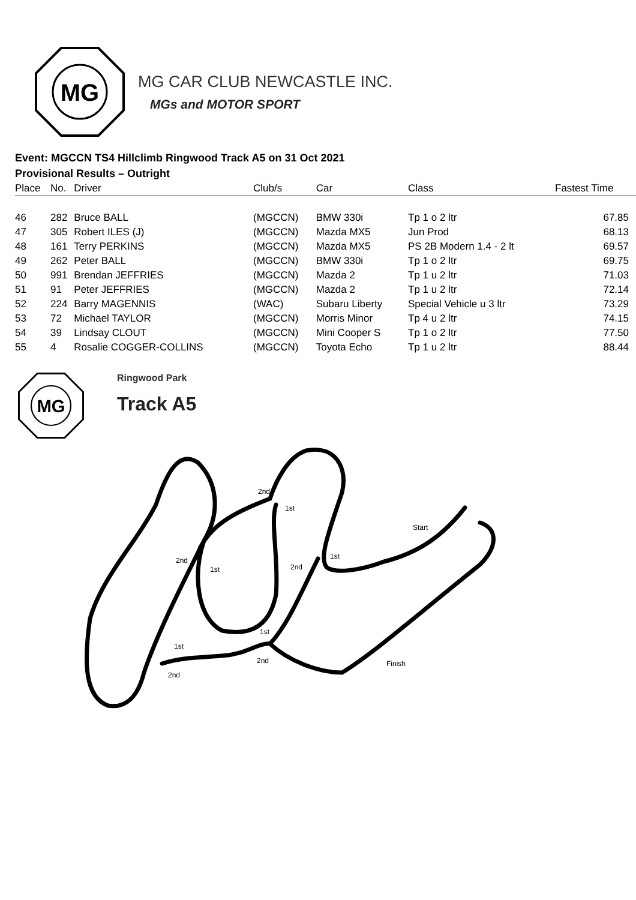MG
MG CAR CLUB NEWCASTLE INC.
MGs and MOTOR SPORT
Event: MGCCN TS4 Hillclimb Ringwood Track A5 on 31 Oct 2021
Provisional Results – Outright
| Place | No. | Driver | Club/s | Car | Class | Fastest Time |
| --- | --- | --- | --- | --- | --- | --- |
| 46 | 282 | Bruce BALL | (MGCCN) | BMW 330i | Tp 1 o 2 ltr | 67.85 |
| 47 | 305 | Robert ILES (J) | (MGCCN) | Mazda MX5 | Jun Prod | 68.13 |
| 48 | 161 | Terry PERKINS | (MGCCN) | Mazda MX5 | PS 2B Modern 1.4 - 2 lt | 69.57 |
| 49 | 262 | Peter BALL | (MGCCN) | BMW 330i | Tp 1 o 2 ltr | 69.75 |
| 50 | 991 | Brendan JEFFRIES | (MGCCN) | Mazda 2 | Tp 1 u 2 ltr | 71.03 |
| 51 | 91 | Peter JEFFRIES | (MGCCN) | Mazda 2 | Tp 1 u 2 ltr | 72.14 |
| 52 | 224 | Barry MAGENNIS | (WAC) | Subaru Liberty | Special Vehicle u 3 ltr | 73.29 |
| 53 | 72 | Michael TAYLOR | (MGCCN) | Morris Minor | Tp 4 u 2 ltr | 74.15 |
| 54 | 39 | Lindsay CLOUT | (MGCCN) | Mini Cooper S | Tp 1 o 2 ltr | 77.50 |
| 55 | 4 | Rosalie COGGER-COLLINS | (MGCCN) | Toyota Echo | Tp 1 u 2 ltr | 88.44 |
MG
Ringwood Park
Track A5
2nd
1st
Start
2nd
1st
2nd
1st
1st
1st
2nd
Finish
2nd